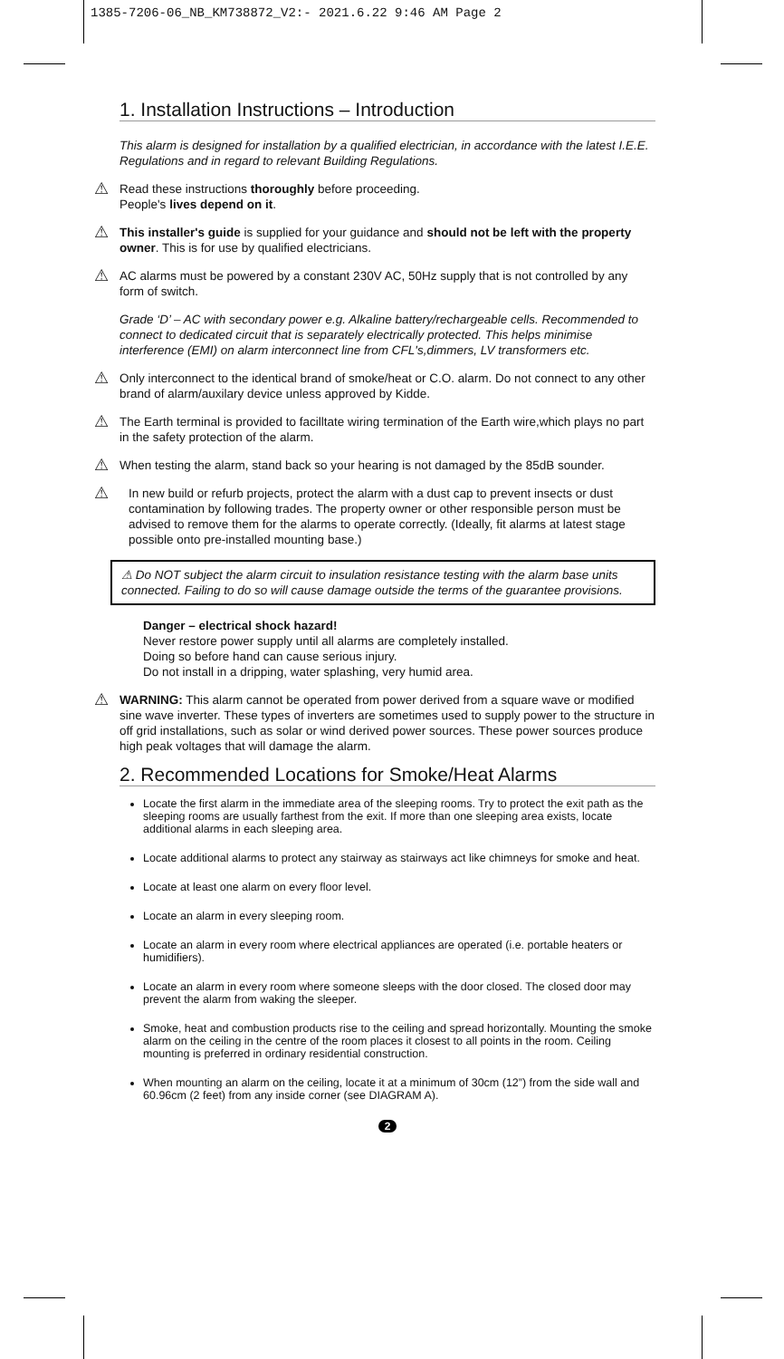1385-7206-06_NB_KM738872_V2:- 2021.6.22 9:46 AM Page 2
1. Installation Instructions – Introduction
This alarm is designed for installation by a qualified electrician, in accordance with the latest I.E.E. Regulations and in regard to relevant Building Regulations.
⚠
Read these instructions thoroughly before proceeding.
People's lives depend on it.
⚠
This installer's guide is supplied for your guidance and should not be left with the property owner. This is for use by qualified electricians.
⚠
AC alarms must be powered by a constant 230V AC, 50Hz supply that is not controlled by any form of switch.
Grade ‘D’ – AC with secondary power e.g. Alkaline battery/rechargeable cells. Recommended to connect to dedicated circuit that is separately electrically protected. This helps minimise interference (EMI) on alarm interconnect line from CFL's,dimmers, LV transformers etc.
⚠
Only interconnect to the identical brand of smoke/heat or C.O. alarm. Do not connect to any other brand of alarm/auxilary device unless approved by Kidde.
⚠
The Earth terminal is provided to facilltate wiring termination of the Earth wire,which plays no part in the safety protection of the alarm.
⚠
When testing the alarm, stand back so your hearing is not damaged by the 85dB sounder.
⚠
In new build or refurb projects, protect the alarm with a dust cap to prevent insects or dust contamination by following trades. The property owner or other responsible person must be advised to remove them for the alarms to operate correctly. (Ideally, fit alarms at latest stage possible onto pre-installed mounting base.)
⚠ Do NOT subject the alarm circuit to insulation resistance testing with the alarm base units connected. Failing to do so will cause damage outside the terms of the guarantee provisions.
Danger – electrical shock hazard!
Never restore power supply until all alarms are completely installed.
Doing so before hand can cause serious injury.
Do not install in a dripping, water splashing, very humid area.
⚠
WARNING: This alarm cannot be operated from power derived from a square wave or modified sine wave inverter. These types of inverters are sometimes used to supply power to the structure in off grid installations, such as solar or wind derived power sources. These power sources produce high peak voltages that will damage the alarm.
2. Recommended Locations for Smoke/Heat Alarms
Locate the first alarm in the immediate area of the sleeping rooms. Try to protect the exit path as the sleeping rooms are usually farthest from the exit. If more than one sleeping area exists, locate additional alarms in each sleeping area.
Locate additional alarms to protect any stairway as stairways act like chimneys for smoke and heat.
Locate at least one alarm on every floor level.
Locate an alarm in every sleeping room.
Locate an alarm in every room where electrical appliances are operated (i.e. portable heaters or humidifiers).
Locate an alarm in every room where someone sleeps with the door closed. The closed door may prevent the alarm from waking the sleeper.
Smoke, heat and combustion products rise to the ceiling and spread horizontally. Mounting the smoke alarm on the ceiling in the centre of the room places it closest to all points in the room. Ceiling mounting is preferred in ordinary residential construction.
When mounting an alarm on the ceiling, locate it at a minimum of 30cm (12”) from the side wall and 60.96cm (2 feet) from any inside corner (see DIAGRAM A).
2